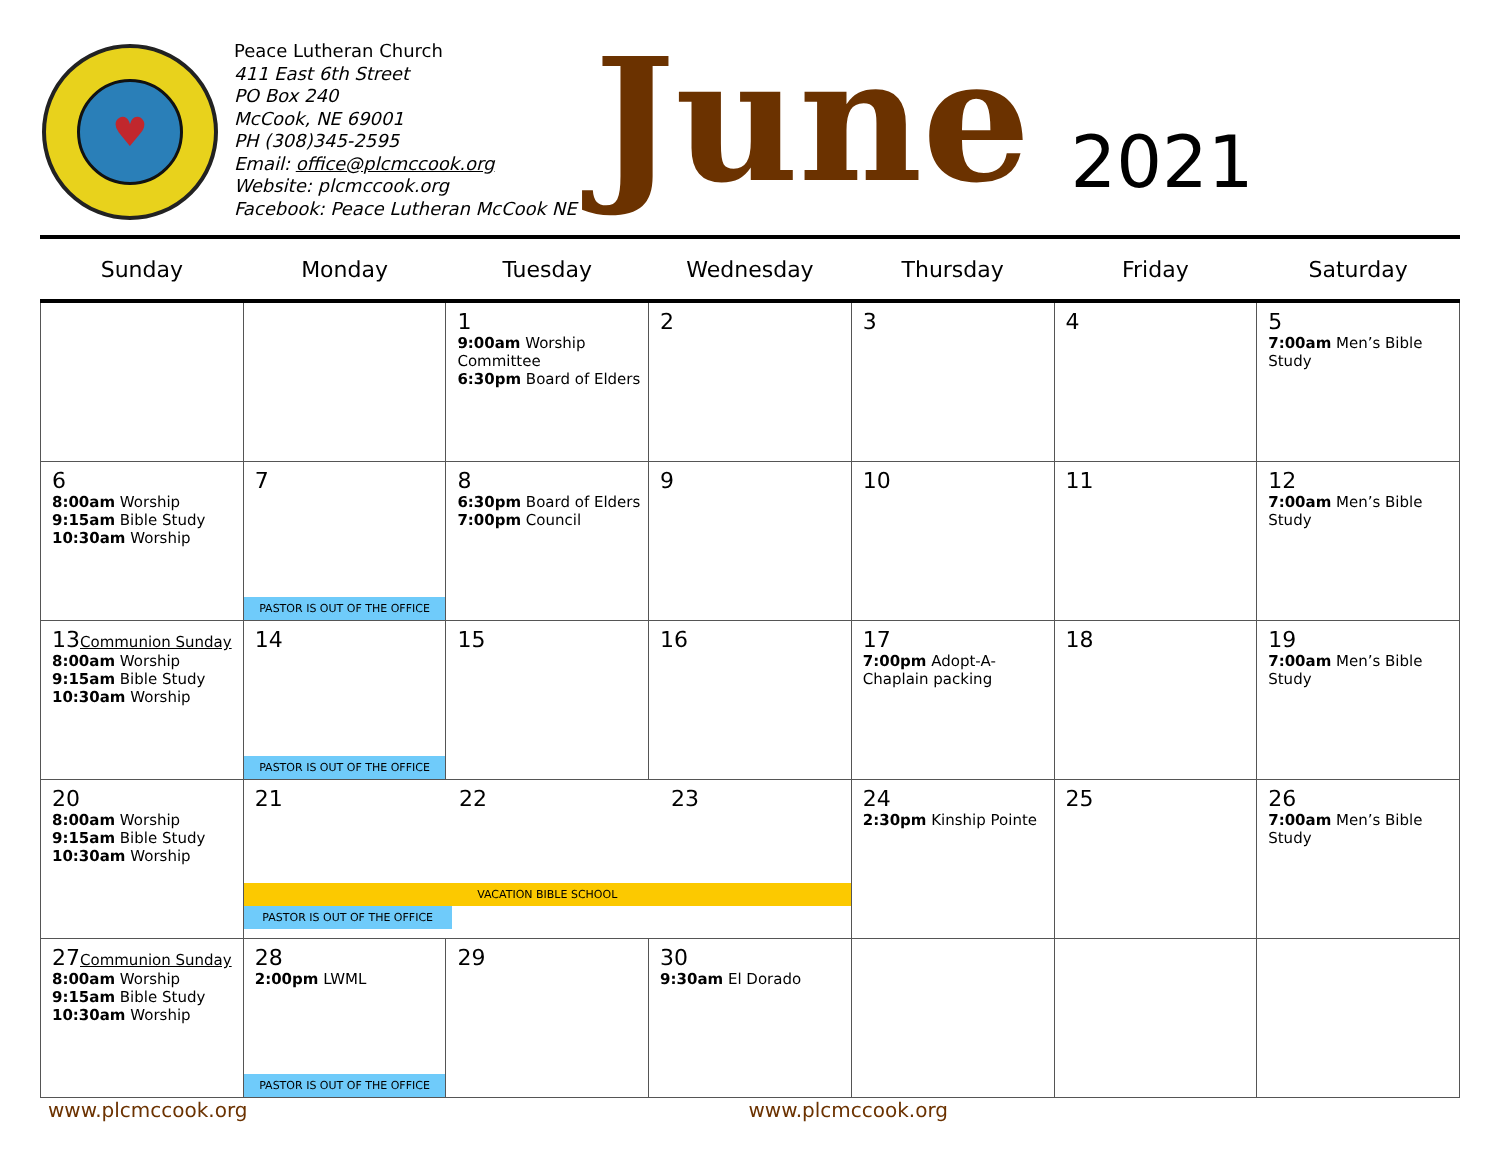♥
Peace Lutheran Church
411 East 6th Street
PO Box 240
McCook, NE 69001
PH (308)345-2595
Email: office@plcmccook.org
Website: plcmccook.org
Facebook: Peace Lutheran McCook NE
June
2021
| Sunday | Monday | Tuesday | Wednesday | Thursday | Friday | Saturday |
| --- | --- | --- | --- | --- | --- | --- |
| | | 1 9:00am Worship Committee 6:30pm Board of Elders | 2 | 3 | 4 | 5 7:00am Men’s Bible Study |
| 6 8:00am Worship 9:15am Bible Study 10:30am Worship | 7 PASTOR IS OUT OF THE OFFICE | 8 6:30pm Board of Elders 7:00pm Council | 9 | 10 | 11 | 12 7:00am Men’s Bible Study |
| 13 Communion Sunday 8:00am Worship 9:15am Bible Study 10:30am Worship | 14 PASTOR IS OUT OF THE OFFICE | 15 | 16 | 17 7:00pm Adopt-A-Chaplain packing | 18 | 19 7:00am Men’s Bible Study |
| 20 8:00am Worship 9:15am Bible Study 10:30am Worship | 21 22 23 VACATION BIBLE SCHOOL PASTOR IS OUT OF THE OFFICE | | | 24 2:30pm Kinship Pointe | 25 | 26 7:00am Men’s Bible Study |
| 27 Communion Sunday 8:00am Worship 9:15am Bible Study 10:30am Worship | 28 2:00pm LWML PASTOR IS OUT OF THE OFFICE | 29 | 30 9:30am El Dorado | | | |
www.plcmccook.org www.plcmccook.org